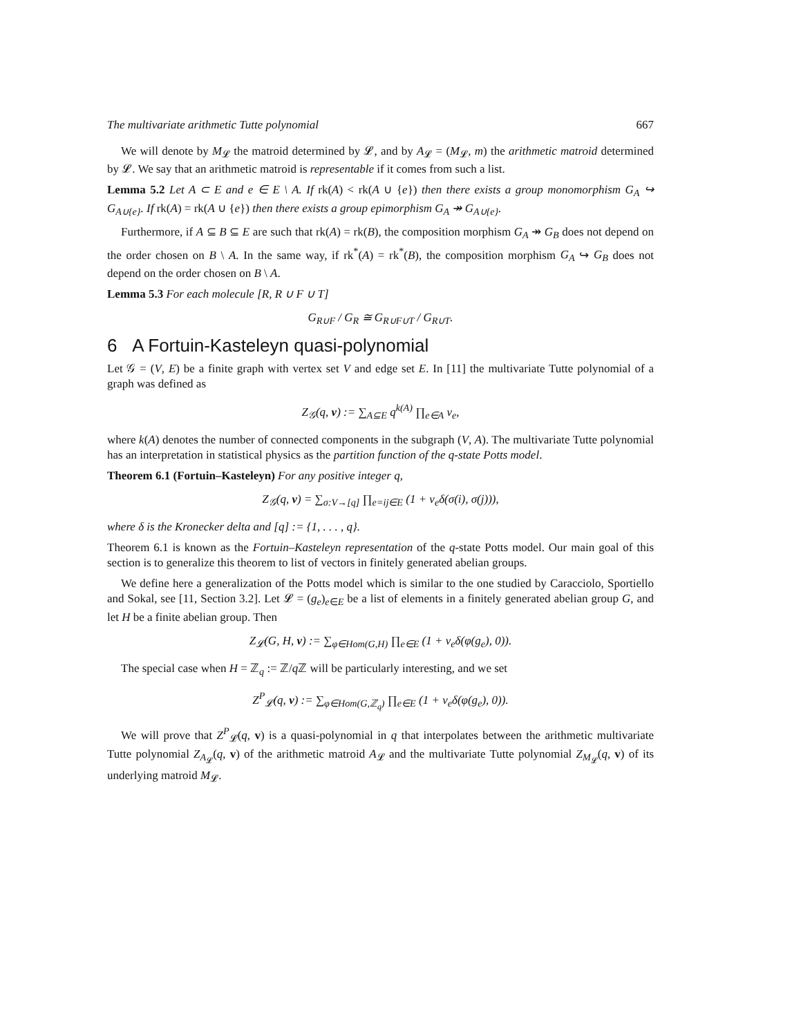The multivariate arithmetic Tutte polynomial 667
We will denote by M<sub>𝓛</sub> the matroid determined by 𝓛, and by A<sub>𝓛</sub> = (M<sub>𝓛</sub>, m) the arithmetic matroid determined by 𝓛. We say that an arithmetic matroid is representable if it comes from such a list.
Lemma 5.2 Let A ⊂ E and e ∈ E \ A. If rk(A) < rk(A ∪ {e}) then there exists a group monomorphism G<sub>A</sub> ↪ G<sub>A∪{e}</sub>. If rk(A) = rk(A ∪ {e}) then there exists a group epimorphism G<sub>A</sub> ↠ G<sub>A∪{e}</sub>.
Furthermore, if A ⊆ B ⊆ E are such that rk(A) = rk(B), the composition morphism G<sub>A</sub> ↠ G<sub>B</sub> does not depend on the order chosen on B \ A. In the same way, if rk<sup>*</sup>(A) = rk<sup>*</sup>(B), the composition morphism G<sub>A</sub> ↪ G<sub>B</sub> does not depend on the order chosen on B \ A.
Lemma 5.3 For each molecule [R, R ∪ F ∪ T]
G<sub>R∪F</sub> / G<sub>R</sub> ≅ G<sub>R∪F∪T</sub> / G<sub>R∪T</sub>.
6 A Fortuin-Kasteleyn quasi-polynomial
Let 𝒢 = (V, E) be a finite graph with vertex set V and edge set E. In [11] the multivariate Tutte polynomial of a graph was defined as
Z<sub>𝒢</sub>(q, v) := ∑<sub>A⊆E</sub> q<sup>k(A)</sup> ∏<sub>e∈A</sub> v<sub>e</sub>,
where k(A) denotes the number of connected components in the subgraph (V, A). The multivariate Tutte polynomial has an interpretation in statistical physics as the partition function of the q-state Potts model.
Theorem 6.1 (Fortuin–Kasteleyn) For any positive integer q,
Z<sub>𝒢</sub>(q, v) = ∑<sub>σ:V→[q]</sub> ∏<sub>e=ij∈E</sub> (1 + v<sub>e</sub>δ(σ(i), σ(j))),
where δ is the Kronecker delta and [q] := {1, . . . , q}.
Theorem 6.1 is known as the Fortuin–Kasteleyn representation of the q-state Potts model. Our main goal of this section is to generalize this theorem to list of vectors in finitely generated abelian groups.
We define here a generalization of the Potts model which is similar to the one studied by Caracciolo, Sportiello and Sokal, see [11, Section 3.2]. Let 𝓛 = (g<sub>e</sub>)<sub>e∈E</sub> be a list of elements in a finitely generated abelian group G, and let H be a finite abelian group. Then
Z<sub>𝓛</sub>(G, H, v) := ∑<sub>φ∈Hom(G,H)</sub> ∏<sub>e∈E</sub> (1 + v<sub>e</sub>δ(φ(g<sub>e</sub>), 0)).
The special case when H = ℤ<sub>q</sub> := ℤ/q ℤ will be particularly interesting, and we set
Z<sup>P</sup><sub>𝓛</sub>(q, v) := ∑<sub>φ∈Hom(G,ℤ<sub>q</sub>)</sub> ∏<sub>e∈E</sub> (1 + v<sub>e</sub>δ(φ(g<sub>e</sub>), 0)).
We will prove that Z<sup>P</sup><sub>𝓛</sub>(q, v) is a quasi-polynomial in q that interpolates between the arithmetic multivariate Tutte polynomial Z<sub>A<sub>𝓛</sub></sub>(q, v) of the arithmetic matroid A<sub>𝓛</sub> and the multivariate Tutte polynomial Z<sub>M<sub>𝓛</sub></sub>(q, v) of its underlying matroid M<sub>𝓛</sub>.